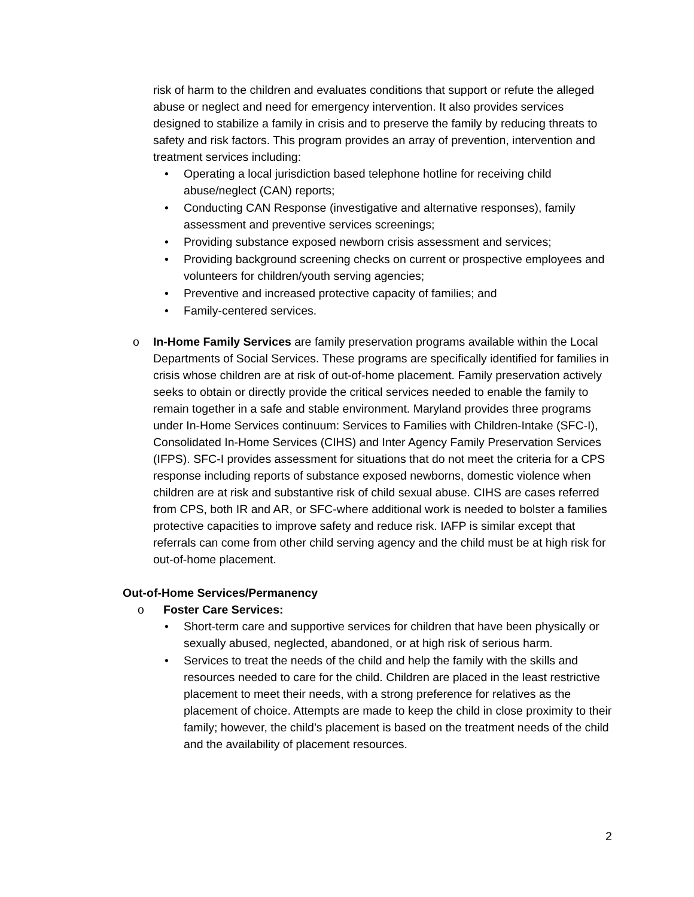risk of harm to the children and evaluates conditions that support or refute the alleged abuse or neglect and need for emergency intervention. It also provides services designed to stabilize a family in crisis and to preserve the family by reducing threats to safety and risk factors. This program provides an array of prevention, intervention and treatment services including:
• Operating a local jurisdiction based telephone hotline for receiving child abuse/neglect (CAN) reports;
• Conducting CAN Response (investigative and alternative responses), family assessment and preventive services screenings;
• Providing substance exposed newborn crisis assessment and services;
• Providing background screening checks on current or prospective employees and volunteers for children/youth serving agencies;
• Preventive and increased protective capacity of families; and
• Family-centered services.
o In-Home Family Services are family preservation programs available within the Local Departments of Social Services. These programs are specifically identified for families in crisis whose children are at risk of out-of-home placement. Family preservation actively seeks to obtain or directly provide the critical services needed to enable the family to remain together in a safe and stable environment. Maryland provides three programs under In-Home Services continuum: Services to Families with Children-Intake (SFC-I), Consolidated In-Home Services (CIHS) and Inter Agency Family Preservation Services (IFPS). SFC-I provides assessment for situations that do not meet the criteria for a CPS response including reports of substance exposed newborns, domestic violence when children are at risk and substantive risk of child sexual abuse. CIHS are cases referred from CPS, both IR and AR, or SFC-where additional work is needed to bolster a families protective capacities to improve safety and reduce risk. IAFP is similar except that referrals can come from other child serving agency and the child must be at high risk for out-of-home placement.
Out-of-Home Services/Permanency
o Foster Care Services:
• Short-term care and supportive services for children that have been physically or sexually abused, neglected, abandoned, or at high risk of serious harm.
• Services to treat the needs of the child and help the family with the skills and resources needed to care for the child. Children are placed in the least restrictive placement to meet their needs, with a strong preference for relatives as the placement of choice. Attempts are made to keep the child in close proximity to their family; however, the child’s placement is based on the treatment needs of the child and the availability of placement resources.
2